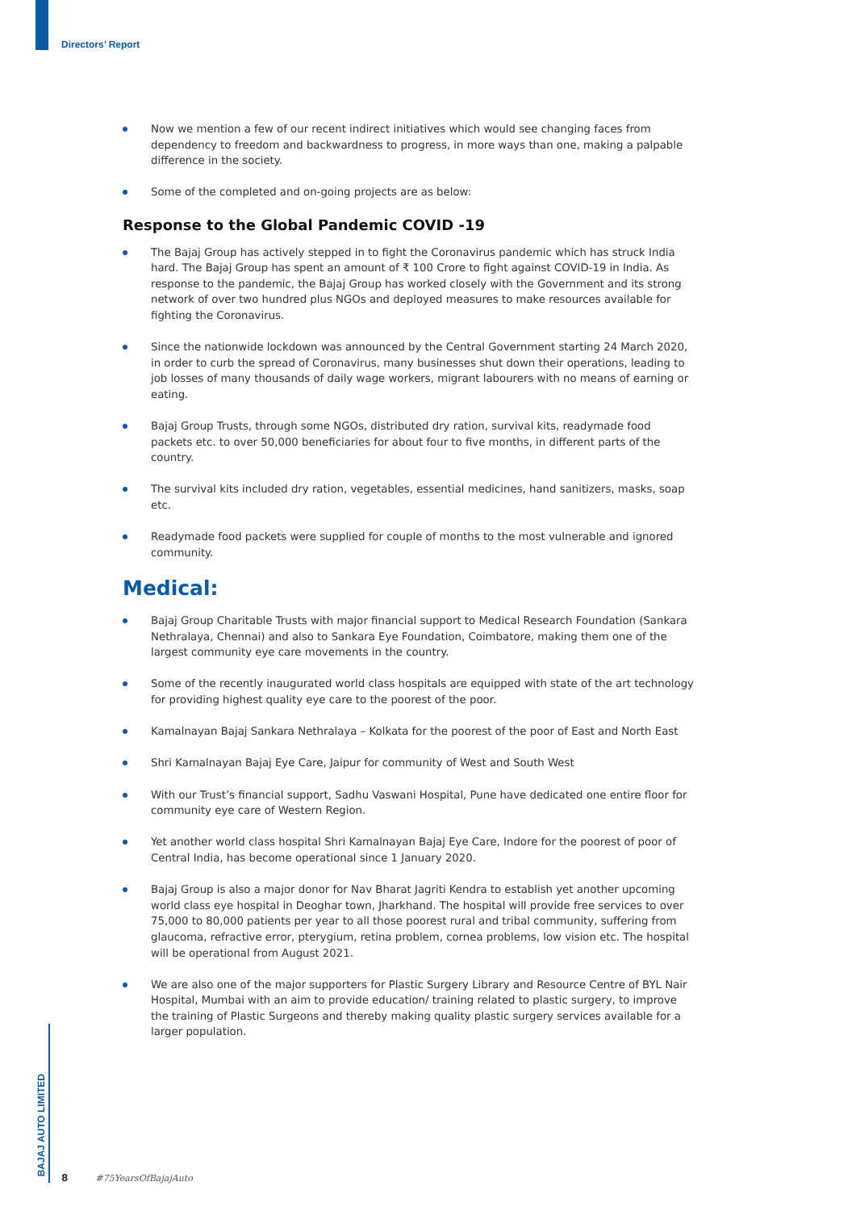Directors’ Report
Now we mention a few of our recent indirect initiatives which would see changing faces from dependency to freedom and backwardness to progress, in more ways than one, making a palpable difference in the society.
Some of the completed and on-going projects are as below:
Response to the Global Pandemic COVID -19
The Bajaj Group has actively stepped in to fight the Coronavirus pandemic which has struck India hard. The Bajaj Group has spent an amount of ₹ 100 Crore to fight against COVID-19 in India. As response to the pandemic, the Bajaj Group has worked closely with the Government and its strong network of over two hundred plus NGOs and deployed measures to make resources available for fighting the Coronavirus.
Since the nationwide lockdown was announced by the Central Government starting 24 March 2020, in order to curb the spread of Coronavirus, many businesses shut down their operations, leading to job losses of many thousands of daily wage workers, migrant labourers with no means of earning or eating.
Bajaj Group Trusts, through some NGOs, distributed dry ration, survival kits, readymade food packets etc. to over 50,000 beneficiaries for about four to five months, in different parts of the country.
The survival kits included dry ration, vegetables, essential medicines, hand sanitizers, masks, soap etc.
Readymade food packets were supplied for couple of months to the most vulnerable and ignored community.
Medical:
Bajaj Group Charitable Trusts with major financial support to Medical Research Foundation (Sankara Nethralaya, Chennai) and also to Sankara Eye Foundation, Coimbatore, making them one of the largest community eye care movements in the country.
Some of the recently inaugurated world class hospitals are equipped with state of the art technology for providing highest quality eye care to the poorest of the poor.
Kamalnayan Bajaj Sankara Nethralaya – Kolkata for the poorest of the poor of East and North East
Shri Kamalnayan Bajaj Eye Care, Jaipur for community of West and South West
With our Trust’s financial support, Sadhu Vaswani Hospital, Pune have dedicated one entire floor for community eye care of Western Region.
Yet another world class hospital Shri Kamalnayan Bajaj Eye Care, Indore for the poorest of poor of Central India, has become operational since 1 January 2020.
Bajaj Group is also a major donor for Nav Bharat Jagriti Kendra to establish yet another upcoming world class eye hospital in Deoghar town, Jharkhand. The hospital will provide free services to over 75,000 to 80,000 patients per year to all those poorest rural and tribal community, suffering from glaucoma, refractive error, pterygium, retina problem, cornea problems, low vision etc. The hospital will be operational from August 2021.
We are also one of the major supporters for Plastic Surgery Library and Resource Centre of BYL Nair Hospital, Mumbai with an aim to provide education/ training related to plastic surgery, to improve the training of Plastic Surgeons and thereby making quality plastic surgery services available for a larger population.
BAJAJ AUTO LIMITED
8 #75YearsOfBajajAuto